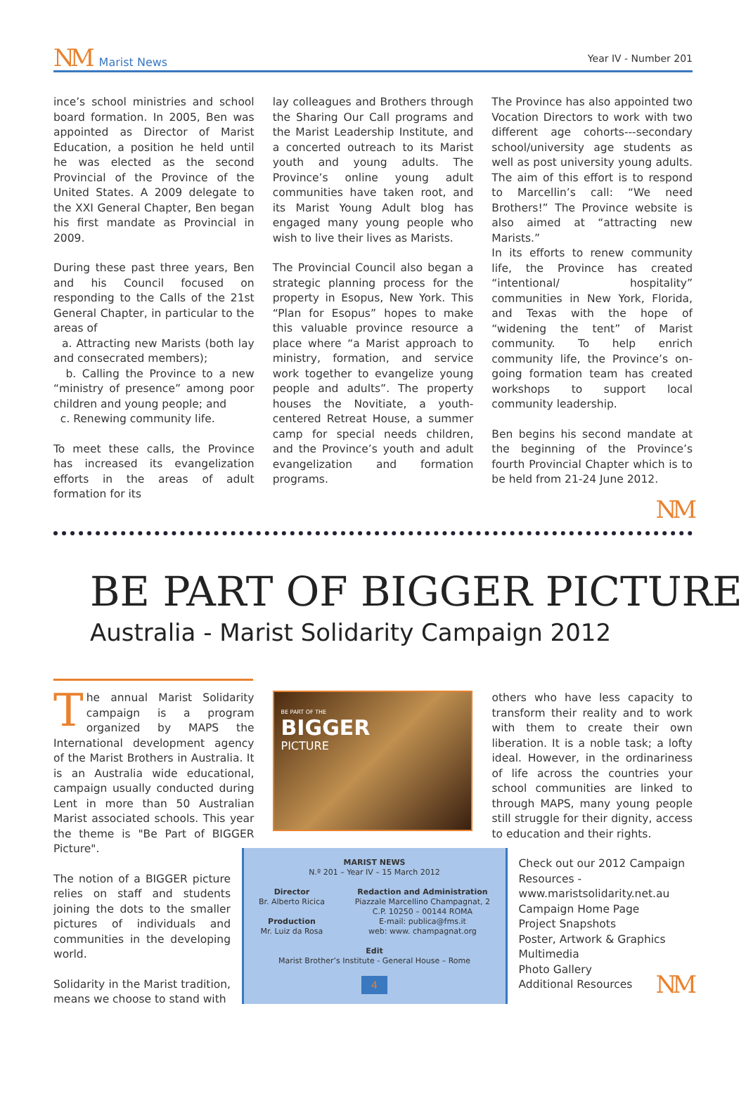NM Marist News
Year IV - Number 201
ince’s school ministries and school board formation. In 2005, Ben was appointed as Director of Marist Education, a position he held until he was elected as the second Provincial of the Province of the United States. A 2009 delegate to the XXI General Chapter, Ben began his first mandate as Provincial in 2009.
During these past three years, Ben and his Council focused on responding to the Calls of the 21st General Chapter, in particular to the areas of
a. Attracting new Marists (both lay and consecrated members);
b. Calling the Province to a new “ministry of presence” among poor children and young people; and
c. Renewing community life.
To meet these calls, the Province has increased its evangelization efforts in the areas of adult formation for its
lay colleagues and Brothers through the Sharing Our Call programs and the Marist Leadership Institute, and a concerted outreach to its Marist youth and young adults. The Province’s online young adult communities have taken root, and its Marist Young Adult blog has engaged many young people who wish to live their lives as Marists.
The Provincial Council also began a strategic planning process for the property in Esopus, New York. This “Plan for Esopus” hopes to make this valuable province resource a place where “a Marist approach to ministry, formation, and service work together to evangelize young people and adults”. The property houses the Novitiate, a youth-centered Retreat House, a summer camp for special needs children, and the Province’s youth and adult evangelization and formation programs.
The Province has also appointed two Vocation Directors to work with two different age cohorts---secondary school/university age students as well as post university young adults. The aim of this effort is to respond to Marcellin’s call: “We need Brothers!” The Province website is also aimed at “attracting new Marists.”
In its efforts to renew community life, the Province has created “intentional/ hospitality” communities in New York, Florida, and Texas with the hope of “widening the tent” of Marist community. To help enrich community life, the Province’s on-going formation team has created workshops to support local community leadership.
Ben begins his second mandate at the beginning of the Province’s fourth Provincial Chapter which is to be held from 21-24 June 2012.
NM
BE PART OF BIGGER PICTURE
Australia - Marist Solidarity Campaign 2012
The annual Marist Solidarity campaign is a program organized by MAPS the International development agency of the Marist Brothers in Australia. It is an Australia wide educational, campaign usually conducted during Lent in more than 50 Australian Marist associated schools. This year the theme is "Be Part of BIGGER Picture".
The notion of a BIGGER picture relies on staff and students joining the dots to the smaller pictures of individuals and communities in the developing world.
Solidarity in the Marist tradition, means we choose to stand with
BE PART OF THE
BIGGER
PICTURE
MARIST NEWS
N.º 201 – Year IV – 15 March 2012
Director
Br. Alberto Ricica
Production
Mr. Luiz da Rosa
Redaction and Administration
Piazzale Marcellino Champagnat, 2
C.P. 10250 – 00144 ROMA
E-mail: publica@fms.it
web: www. champagnat.org
Edit
Marist Brother’s Institute - General House – Rome
4
others who have less capacity to transform their reality and to work with them to create their own liberation. It is a noble task; a lofty ideal. However, in the ordinariness of life across the countries your school communities are linked to through MAPS, many young people still struggle for their dignity, access to education and their rights.
Check out our 2012 Campaign Resources - www.maristsolidarity.net.au
Campaign Home Page
Project Snapshots
Poster, Artwork & Graphics
Multimedia
Photo Gallery
Additional Resources NM